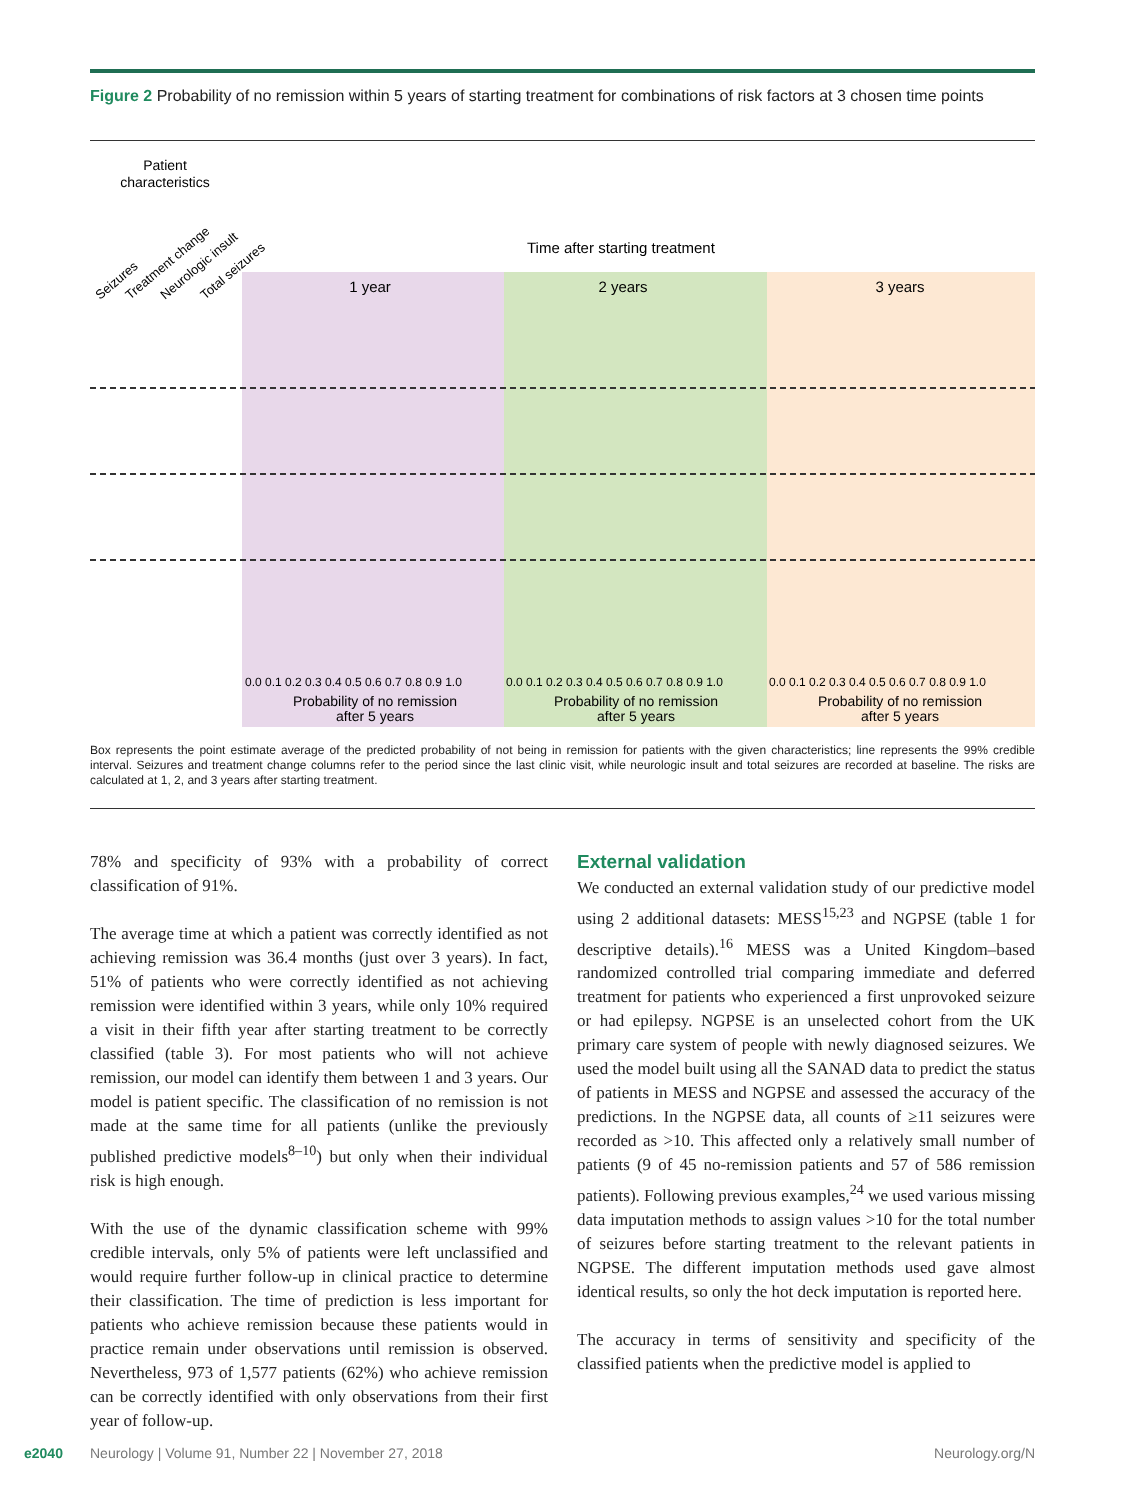Figure 2 Probability of no remission within 5 years of starting treatment for combinations of risk factors at 3 chosen time points
Patient
characteristics
Time after starting treatment
Seizures
Treatment change
Neurologic insult
Total seizures
1 year
2 years
3 years
0.0 0.1 0.2 0.3 0.4 0.5 0.6 0.7 0.8 0.9 1.0
0.0 0.1 0.2 0.3 0.4 0.5 0.6 0.7 0.8 0.9 1.0
0.0 0.1 0.2 0.3 0.4 0.5 0.6 0.7 0.8 0.9 1.0
Probability of no remission
after 5 years
Probability of no remission
after 5 years
Probability of no remission
after 5 years
Box represents the point estimate average of the predicted probability of not being in remission for patients with the given characteristics; line represents the 99% credible interval. Seizures and treatment change columns refer to the period since the last clinic visit, while neurologic insult and total seizures are recorded at baseline. The risks are calculated at 1, 2, and 3 years after starting treatment.
78% and specificity of 93% with a probability of correct classification of 91%.
The average time at which a patient was correctly identified as not achieving remission was 36.4 months (just over 3 years). In fact, 51% of patients who were correctly identified as not achieving remission were identified within 3 years, while only 10% required a visit in their fifth year after starting treatment to be correctly classified (table 3). For most patients who will not achieve remission, our model can identify them between 1 and 3 years. Our model is patient specific. The classification of no remission is not made at the same time for all patients (unlike the previously published predictive models<sup>8–10</sup>) but only when their individual risk is high enough.
With the use of the dynamic classification scheme with 99% credible intervals, only 5% of patients were left unclassified and would require further follow-up in clinical practice to determine their classification. The time of prediction is less important for patients who achieve remission because these patients would in practice remain under observations until remission is observed. Nevertheless, 973 of 1,577 patients (62%) who achieve remission can be correctly identified with only observations from their first year of follow-up.
External validation
We conducted an external validation study of our predictive model using 2 additional datasets: MESS<sup>15,23</sup> and NGPSE (table 1 for descriptive details).<sup>16</sup> MESS was a United Kingdom–based randomized controlled trial comparing immediate and deferred treatment for patients who experienced a first unprovoked seizure or had epilepsy. NGPSE is an unselected cohort from the UK primary care system of people with newly diagnosed seizures. We used the model built using all the SANAD data to predict the status of patients in MESS and NGPSE and assessed the accuracy of the predictions. In the NGPSE data, all counts of ≥11 seizures were recorded as >10. This affected only a relatively small number of patients (9 of 45 no-remission patients and 57 of 586 remission patients). Following previous examples,<sup>24</sup> we used various missing data imputation methods to assign values >10 for the total number of seizures before starting treatment to the relevant patients in NGPSE. The different imputation methods used gave almost identical results, so only the hot deck imputation is reported here.
The accuracy in terms of sensitivity and specificity of the classified patients when the predictive model is applied to
e2040 Neurology | Volume 91, Number 22 | November 27, 2018 Neurology.org/N